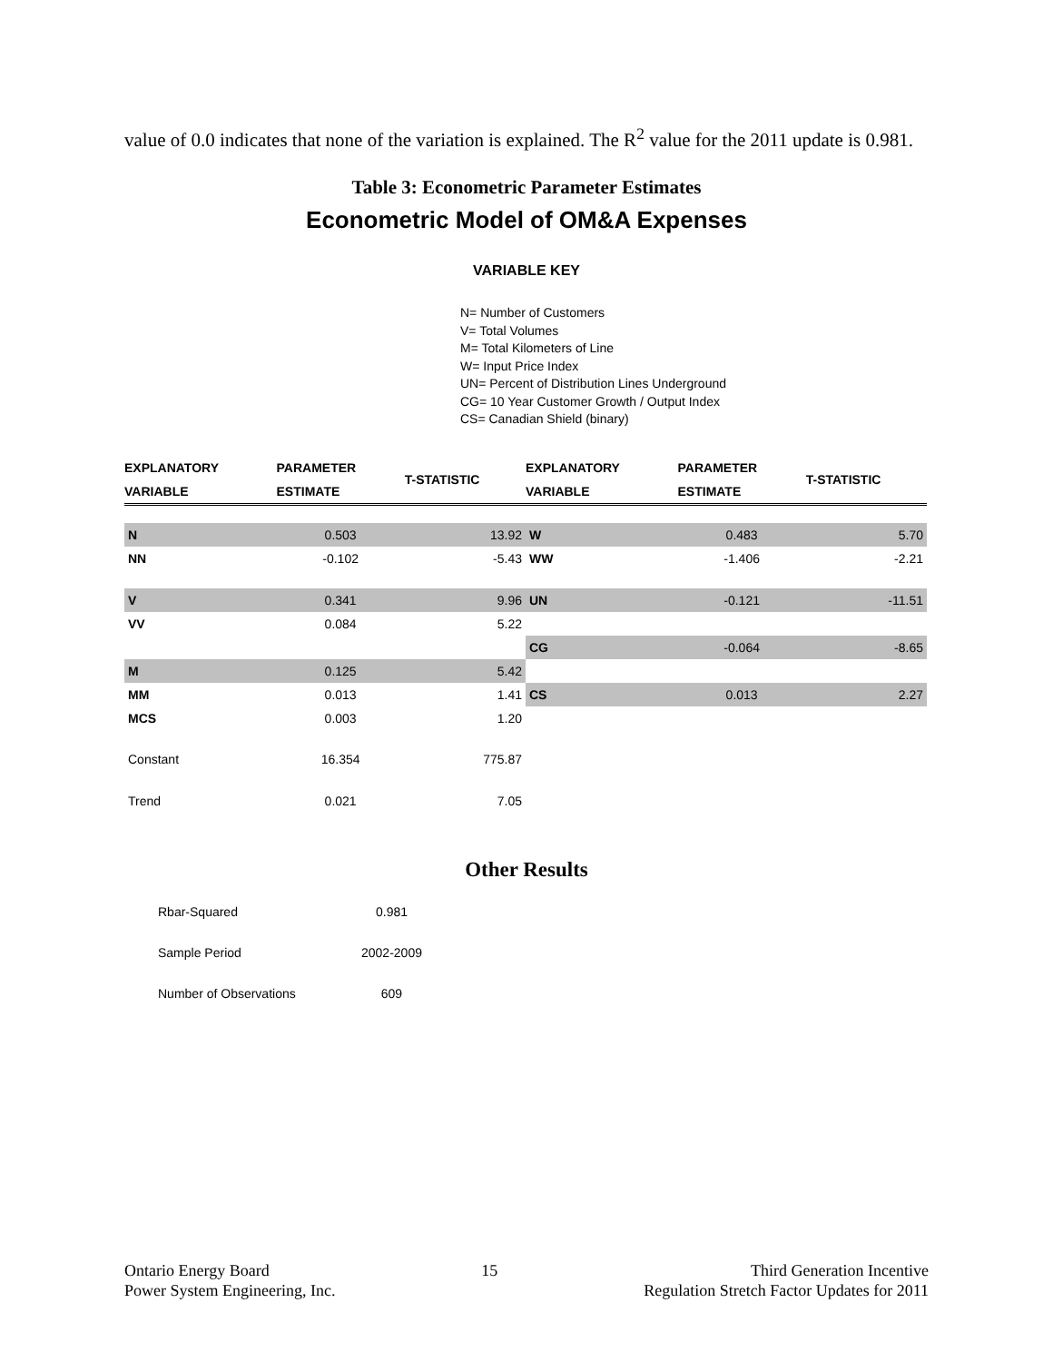value of 0.0 indicates that none of the variation is explained. The R<sup>2</sup> value for the 2011 update is 0.981.
Table 3: Econometric Parameter Estimates
Econometric Model of OM&A Expenses
VARIABLE KEY
N= Number of Customers
V= Total Volumes
M= Total Kilometers of Line
W= Input Price Index
UN= Percent of Distribution Lines Underground
CG= 10 Year Customer Growth / Output Index
CS= Canadian Shield (binary)
| EXPLANATORY VARIABLE | PARAMETER ESTIMATE | T-STATISTIC | EXPLANATORY VARIABLE | PARAMETER ESTIMATE | T-STATISTIC |
| --- | --- | --- | --- | --- | --- |
| N | 0.503 | 13.92 | W | 0.483 | 5.70 |
| NN | -0.102 | -5.43 | WW | -1.406 | -2.21 |
| V | 0.341 | 9.96 | UN | -0.121 | -11.51 |
| VV | 0.084 | 5.22 | | | |
| | | | CG | -0.064 | -8.65 |
| M | 0.125 | 5.42 | | | |
| MM | 0.013 | 1.41 | CS | 0.013 | 2.27 |
| MCS | 0.003 | 1.20 | | | |
| Constant | 16.354 | 775.87 | | | |
| Trend | 0.021 | 7.05 | | | |
Other Results
| Rbar-Squared | 0.981 |
| Sample Period | 2002-2009 |
| Number of Observations | 609 |
Ontario Energy Board
Power System Engineering, Inc.
15 Third Generation Incentive
Regulation Stretch Factor Updates for 2011